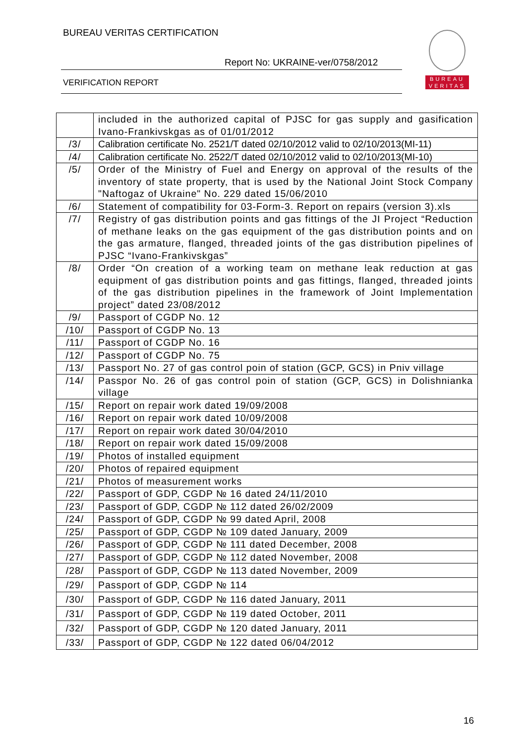BUREAU VERITAS CERTIFICATION
Report No: UKRAINE-ver/0758/2012
VERIFICATION REPORT
BUREAU
VERITAS
| | included in the authorized capital of PJSC for gas supply and gasification Ivano-Frankivskgas as of 01/01/2012 |
| /3/ | Calibration certificate No. 2521/T dated 02/10/2012 valid to 02/10/2013(MI-11) |
| /4/ | Calibration certificate No. 2522/T dated 02/10/2012 valid to 02/10/2013(MI-10) |
| /5/ | Order of the Ministry of Fuel and Energy on approval of the results of the inventory of state property, that is used by the National Joint Stock Company "Naftogaz of Ukraine" No. 229 dated 15/06/2010 |
| /6/ | Statement of compatibility for 03-Form-3. Report on repairs (version 3).xls |
| /7/ | Registry of gas distribution points and gas fittings of the JI Project “Reduction of methane leaks on the gas equipment of the gas distribution points and on the gas armature, flanged, threaded joints of the gas distribution pipelines of PJSC “Ivano-Frankivskgas” |
| /8/ | Order “On creation of a working team on methane leak reduction at gas equipment of gas distribution points and gas fittings, flanged, threaded joints of the gas distribution pipelines in the framework of Joint Implementation project” dated 23/08/2012 |
| /9/ | Passport of CGDP No. 12 |
| /10/ | Passport of CGDP No. 13 |
| /11/ | Passport of CGDP No. 16 |
| /12/ | Passport of CGDP No. 75 |
| /13/ | Passport No. 27 of gas control poin of station (GCP, GCS) in Pniv village |
| /14/ | Passpor No. 26 of gas control poin of station (GCP, GCS) in Dolishnianka village |
| /15/ | Report on repair work dated 19/09/2008 |
| /16/ | Report on repair work dated 10/09/2008 |
| /17/ | Report on repair work dated 30/04/2010 |
| /18/ | Report on repair work dated 15/09/2008 |
| /19/ | Photos of installed equipment |
| /20/ | Photos of repaired equipment |
| /21/ | Photos of measurement works |
| /22/ | Passport of GDP, CGDP № 16 dated 24/11/2010 |
| /23/ | Passport of GDP, CGDP № 112 dated 26/02/2009 |
| /24/ | Passport of GDP, CGDP № 99 dated April, 2008 |
| /25/ | Passport of GDP, CGDP № 109 dated January, 2009 |
| /26/ | Passport of GDP, CGDP № 111 dated December, 2008 |
| /27/ | Passport of GDP, CGDP № 112 dated November, 2008 |
| /28/ | Passport of GDP, CGDP № 113 dated November, 2009 |
| /29/ | Passport of GDP, CGDP № 114 |
| /30/ | Passport of GDP, CGDP № 116 dated January, 2011 |
| /31/ | Passport of GDP, CGDP № 119 dated October, 2011 |
| /32/ | Passport of GDP, CGDP № 120 dated January, 2011 |
| /33/ | Passport of GDP, CGDP № 122 dated 06/04/2012 |
16